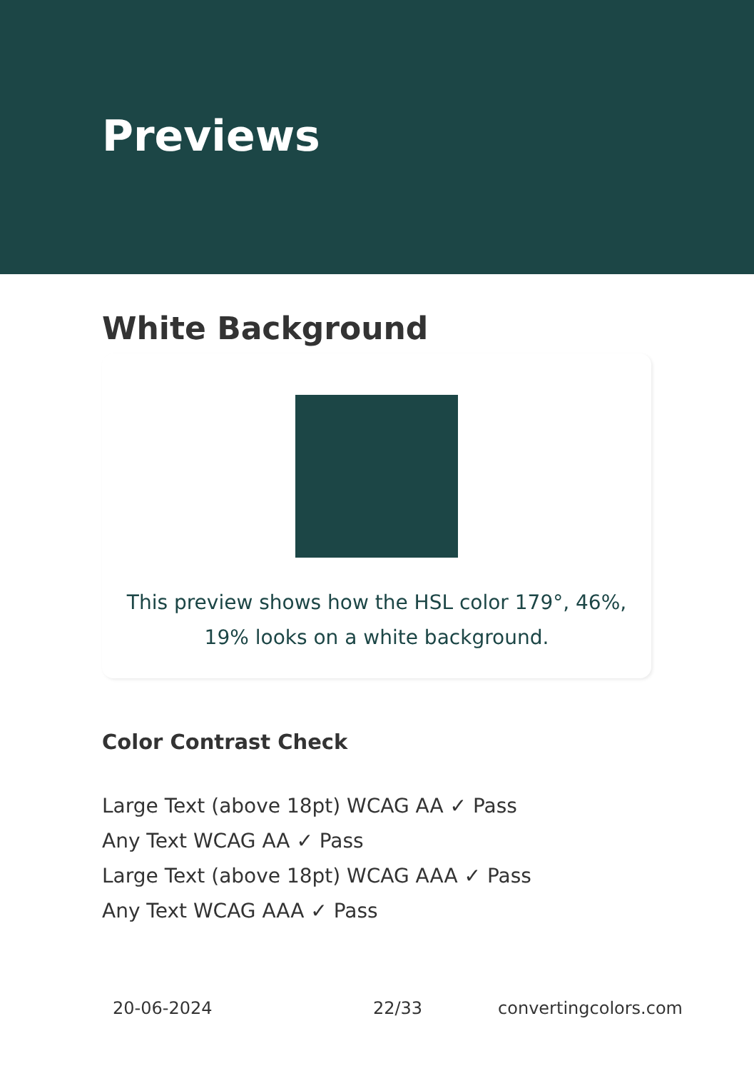Previews
White Background
This preview shows how the HSL color 179°, 46%, 19% looks on a white background.
Color Contrast Check
Large Text (above 18pt) WCAG AA ✓ Pass
Any Text WCAG AA ✓ Pass
Large Text (above 18pt) WCAG AAA ✓ Pass
Any Text WCAG AAA ✓ Pass
20-06-2024 22/33 convertingcolors.com